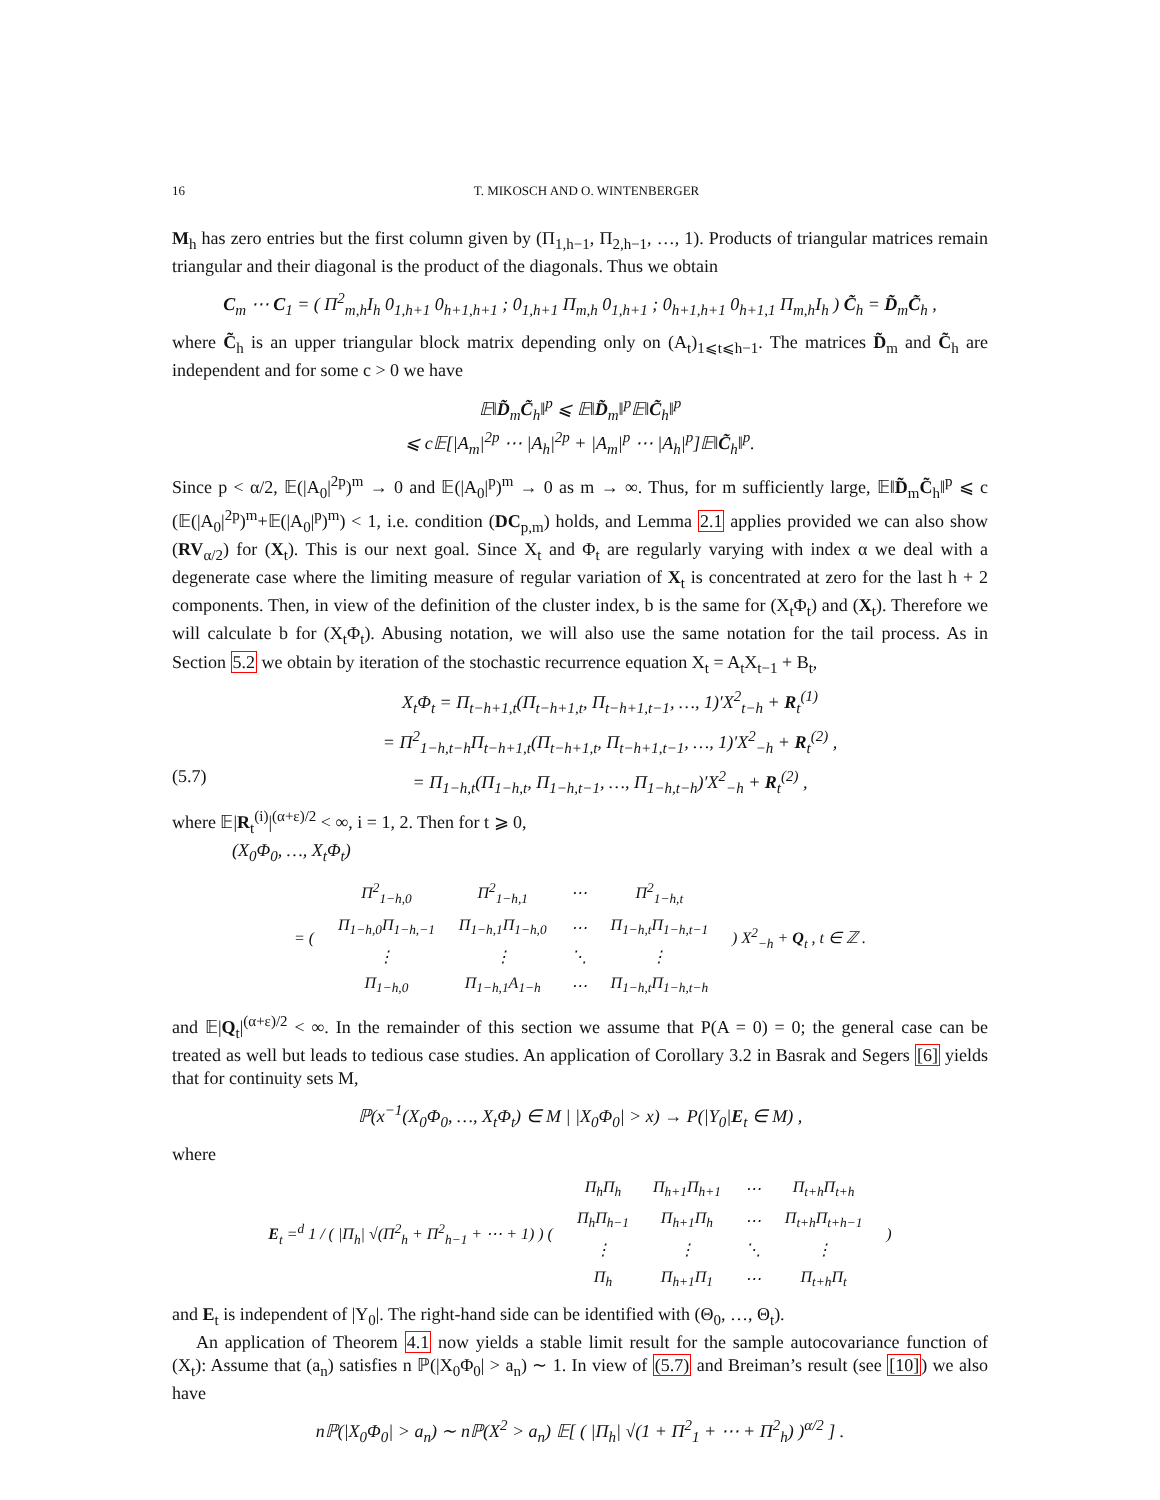16 T. MIKOSCH AND O. WINTENBERGER
M<sub>h</sub> has zero entries but the first column given by (Π<sub>1,h−1</sub>, Π<sub>2,h−1</sub>, …, 1). Products of triangular matrices remain triangular and their diagonal is the product of the diagonals. Thus we obtain
C<sub>m</sub> ⋯ C<sub>1</sub> = ( Π<sup>2</sup><sub>m,h</sub>I<sub>h</sub> 0<sub>1,h+1</sub> 0<sub>h+1,h+1</sub> ; 0<sub>1,h+1</sub> Π<sub>m,h</sub> 0<sub>1,h+1</sub> ; 0<sub>h+1,h+1</sub> 0<sub>h+1,1</sub> Π<sub>m,h</sub>I<sub>h</sub> ) C̃<sub>h</sub> = D̃<sub>m</sub>C̃<sub>h</sub> ,
where C̃<sub>h</sub> is an upper triangular block matrix depending only on (A<sub>t</sub>)<sub>1⩽t⩽h−1</sub>. The matrices D̃<sub>m</sub> and C̃<sub>h</sub> are independent and for some c > 0 we have
𝔼‖D̃<sub>m</sub>C̃<sub>h</sub>‖<sup>p</sup> ⩽ 𝔼‖D̃<sub>m</sub>‖<sup>p</sup>𝔼‖C̃<sub>h</sub>‖<sup>p</sup>
⩽ c𝔼[|A<sub>m</sub>|<sup>2p</sup> ⋯ |A<sub>h</sub>|<sup>2p</sup> + |A<sub>m</sub>|<sup>p</sup> ⋯ |A<sub>h</sub>|<sup>p</sup>]𝔼‖C̃<sub>h</sub>‖<sup>p</sup>.
Since p < α/2, 𝔼(|A<sub>0</sub>|<sup>2p</sup>)<sup>m</sup> → 0 and 𝔼(|A<sub>0</sub>|<sup>p</sup>)<sup>m</sup> → 0 as m → ∞. Thus, for m sufficiently large, 𝔼‖D̃<sub>m</sub>C̃<sub>h</sub>‖<sup>p</sup> ⩽ c (𝔼(|A<sub>0</sub>|<sup>2p</sup>)<sup>m</sup>+𝔼(|A<sub>0</sub>|<sup>p</sup>)<sup>m</sup>) < 1, i.e. condition (DC<sub>p,m</sub>) holds, and Lemma 2.1 applies provided we can also show (RV<sub>α/2</sub>) for (X<sub>t</sub>). This is our next goal. Since X<sub>t</sub> and Φ<sub>t</sub> are regularly varying with index α we deal with a degenerate case where the limiting measure of regular variation of X<sub>t</sub> is concentrated at zero for the last h + 2 components. Then, in view of the definition of the cluster index, b is the same for (X<sub>t</sub>Φ<sub>t</sub>) and (X<sub>t</sub>). Therefore we will calculate b for (X<sub>t</sub>Φ<sub>t</sub>). Abusing notation, we will also use the same notation for the tail process. As in Section 5.2 we obtain by iteration of the stochastic recurrence equation X<sub>t</sub> = A<sub>t</sub>X<sub>t−1</sub> + B<sub>t</sub>,
X<sub>t</sub>Φ<sub>t</sub> = Π<sub>t−h+1,t</sub>(Π<sub>t−h+1,t</sub>, Π<sub>t−h+1,t−1</sub>, …, 1)′X<sup>2</sup><sub>t−h</sub> + R<sub>t</sub><sup>(1)</sup>
= Π<sup>2</sup><sub>1−h,t−h</sub>Π<sub>t−h+1,t</sub>(Π<sub>t−h+1,t</sub>, Π<sub>t−h+1,t−1</sub>, …, 1)′X<sup>2</sup><sub>−h</sub> + R<sub>t</sub><sup>(2)</sup> ,
(5.7) = Π<sub>1−h,t</sub>(Π<sub>1−h,t</sub>, Π<sub>1−h,t−1</sub>, …, Π<sub>1−h,t−h</sub>)′X<sup>2</sup><sub>−h</sub> + R<sub>t</sub><sup>(2)</sup> ,
where 𝔼|R<sub>t</sub><sup>(i)</sup>|<sup>(α+ε)/2</sup> < ∞, i = 1, 2. Then for t ⩾ 0,
(X<sub>0</sub>Φ<sub>0</sub>, …, X<sub>t</sub>Φ<sub>t</sub>)
| = ( | Π<sup>2</sup><sub>1−h,0</sub> | Π<sup>2</sup><sub>1−h,1</sub> | ⋯ | Π<sup>2</sup><sub>1−h,t</sub> | ) X<sup>2</sup><sub>−h</sub> + Q<sub>t</sub> , t ∈ ℤ . |
| | Π<sub>1−h,0</sub>Π<sub>1−h,−1</sub> | Π<sub>1−h,1</sub>Π<sub>1−h,0</sub> | ⋯ | Π<sub>1−h,t</sub>Π<sub>1−h,t−1</sub> | |
| | ⋮ | ⋮ | ⋱ | ⋮ | |
| | Π<sub>1−h,0</sub> | Π<sub>1−h,1</sub>A<sub>1−h</sub> | ⋯ | Π<sub>1−h,t</sub>Π<sub>1−h,t−h</sub> | |
and 𝔼|Q<sub>t</sub>|<sup>(α+ε)/2</sup> < ∞. In the remainder of this section we assume that P(A = 0) = 0; the general case can be treated as well but leads to tedious case studies. An application of Corollary 3.2 in Basrak and Segers [6] yields that for continuity sets M,
ℙ(x<sup>−1</sup>(X<sub>0</sub>Φ<sub>0</sub>, …, X<sub>t</sub>Φ<sub>t</sub>) ∈ M | |X<sub>0</sub>Φ<sub>0</sub>| > x) → P(|Y<sub>0</sub>|E<sub>t</sub> ∈ M) ,
where
| E<sub>t</sub> =<sup>d</sup> 1 / ( /Π<sub>h</sub>/ √(Π<sup>2</sup><sub>h</sub> + Π<sup>2</sup><sub>h−1</sub> + ⋯ + 1) ) ( | Π<sub>h</sub>Π<sub>h</sub> | Π<sub>h+1</sub>Π<sub>h+1</sub> | ⋯ | Π<sub>t+h</sub>Π<sub>t+h</sub> | ) |
| | Π<sub>h</sub>Π<sub>h−1</sub> | Π<sub>h+1</sub>Π<sub>h</sub> | ⋯ | Π<sub>t+h</sub>Π<sub>t+h−1</sub> | |
| | ⋮ | ⋮ | ⋱ | ⋮ | |
| | Π<sub>h</sub> | Π<sub>h+1</sub>Π<sub>1</sub> | ⋯ | Π<sub>t+h</sub>Π<sub>t</sub> | |
and E<sub>t</sub> is independent of |Y<sub>0</sub>|. The right-hand side can be identified with (Θ<sub>0</sub>, …, Θ<sub>t</sub>).
An application of Theorem 4.1 now yields a stable limit result for the sample autocovariance function of (X<sub>t</sub>): Assume that (a<sub>n</sub>) satisfies n ℙ(|X<sub>0</sub>Φ<sub>0</sub>| > a<sub>n</sub>) ∼ 1. In view of (5.7) and Breiman’s result (see [10]) we also have
nℙ(|X<sub>0</sub>Φ<sub>0</sub>| > a<sub>n</sub>) ∼ nℙ(X<sup>2</sup> > a<sub>n</sub>) 𝔼[ ( |Π<sub>h</sub>| √(1 + Π<sup>2</sup><sub>1</sub> + ⋯ + Π<sup>2</sup><sub>h</sub>) )<sup>α/2</sup> ] .